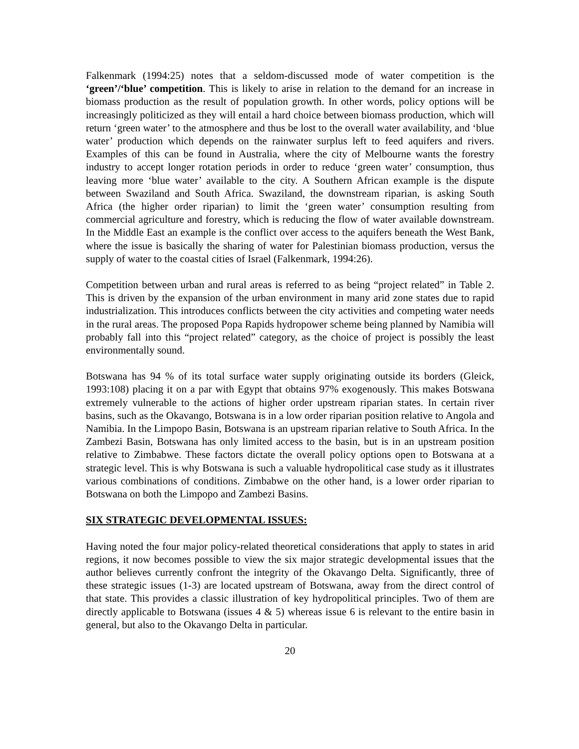Falkenmark (1994:25) notes that a seldom-discussed mode of water competition is the ‘green’/‘blue’ competition. This is likely to arise in relation to the demand for an increase in biomass production as the result of population growth. In other words, policy options will be increasingly politicized as they will entail a hard choice between biomass production, which will return ‘green water’ to the atmosphere and thus be lost to the overall water availability, and ‘blue water’ production which depends on the rainwater surplus left to feed aquifers and rivers. Examples of this can be found in Australia, where the city of Melbourne wants the forestry industry to accept longer rotation periods in order to reduce ‘green water’ consumption, thus leaving more ‘blue water’ available to the city. A Southern African example is the dispute between Swaziland and South Africa. Swaziland, the downstream riparian, is asking South Africa (the higher order riparian) to limit the ‘green water’ consumption resulting from commercial agriculture and forestry, which is reducing the flow of water available downstream. In the Middle East an example is the conflict over access to the aquifers beneath the West Bank, where the issue is basically the sharing of water for Palestinian biomass production, versus the supply of water to the coastal cities of Israel (Falkenmark, 1994:26).
Competition between urban and rural areas is referred to as being “project related” in Table 2. This is driven by the expansion of the urban environment in many arid zone states due to rapid industrialization. This introduces conflicts between the city activities and competing water needs in the rural areas. The proposed Popa Rapids hydropower scheme being planned by Namibia will probably fall into this “project related” category, as the choice of project is possibly the least environmentally sound.
Botswana has 94 % of its total surface water supply originating outside its borders (Gleick, 1993:108) placing it on a par with Egypt that obtains 97% exogenously. This makes Botswana extremely vulnerable to the actions of higher order upstream riparian states. In certain river basins, such as the Okavango, Botswana is in a low order riparian position relative to Angola and Namibia. In the Limpopo Basin, Botswana is an upstream riparian relative to South Africa. In the Zambezi Basin, Botswana has only limited access to the basin, but is in an upstream position relative to Zimbabwe. These factors dictate the overall policy options open to Botswana at a strategic level. This is why Botswana is such a valuable hydropolitical case study as it illustrates various combinations of conditions. Zimbabwe on the other hand, is a lower order riparian to Botswana on both the Limpopo and Zambezi Basins.
SIX STRATEGIC DEVELOPMENTAL ISSUES:
Having noted the four major policy-related theoretical considerations that apply to states in arid regions, it now becomes possible to view the six major strategic developmental issues that the author believes currently confront the integrity of the Okavango Delta. Significantly, three of these strategic issues (1-3) are located upstream of Botswana, away from the direct control of that state. This provides a classic illustration of key hydropolitical principles. Two of them are directly applicable to Botswana (issues 4 & 5) whereas issue 6 is relevant to the entire basin in general, but also to the Okavango Delta in particular.
20